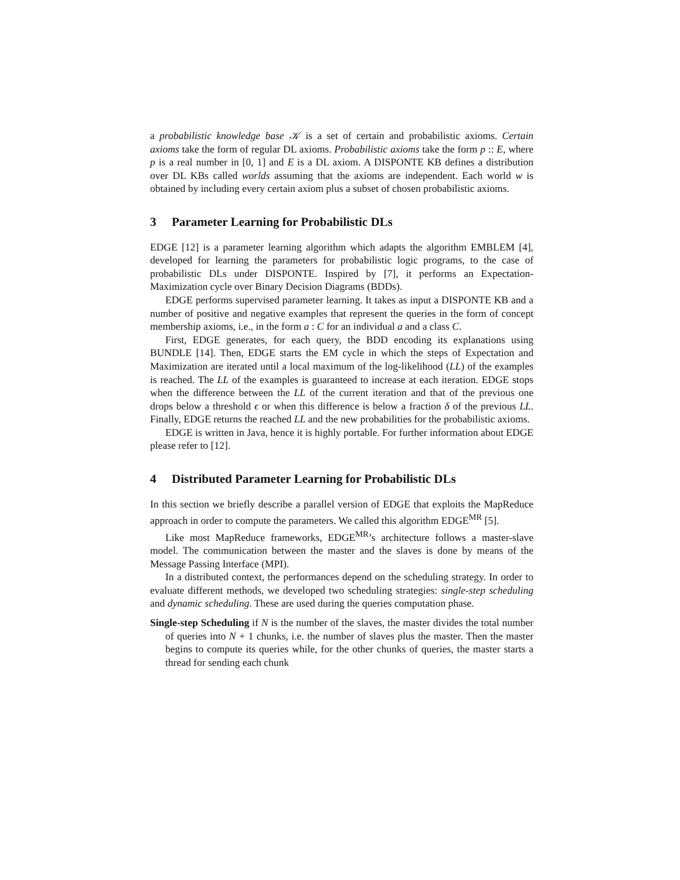a probabilistic knowledge base 𝒦 is a set of certain and probabilistic axioms. Certain axioms take the form of regular DL axioms. Probabilistic axioms take the form p :: E, where p is a real number in [0, 1] and E is a DL axiom. A DISPONTE KB defines a distribution over DL KBs called worlds assuming that the axioms are independent. Each world w is obtained by including every certain axiom plus a subset of chosen probabilistic axioms.
3 Parameter Learning for Probabilistic DLs
EDGE [12] is a parameter learning algorithm which adapts the algorithm EMBLEM [4], developed for learning the parameters for probabilistic logic programs, to the case of probabilistic DLs under DISPONTE. Inspired by [7], it performs an Expectation-Maximization cycle over Binary Decision Diagrams (BDDs).
EDGE performs supervised parameter learning. It takes as input a DISPONTE KB and a number of positive and negative examples that represent the queries in the form of concept membership axioms, i.e., in the form a : C for an individual a and a class C.
First, EDGE generates, for each query, the BDD encoding its explanations using BUNDLE [14]. Then, EDGE starts the EM cycle in which the steps of Expectation and Maximization are iterated until a local maximum of the log-likelihood (LL) of the examples is reached. The LL of the examples is guaranteed to increase at each iteration. EDGE stops when the difference between the LL of the current iteration and that of the previous one drops below a threshold ϵ or when this difference is below a fraction δ of the previous LL. Finally, EDGE returns the reached LL and the new probabilities for the probabilistic axioms.
EDGE is written in Java, hence it is highly portable. For further information about EDGE please refer to [12].
4 Distributed Parameter Learning for Probabilistic DLs
In this section we briefly describe a parallel version of EDGE that exploits the MapReduce approach in order to compute the parameters. We called this algorithm EDGE<sup>MR</sup> [5].
Like most MapReduce frameworks, EDGE<sup>MR</sup>’s architecture follows a master-slave model. The communication between the master and the slaves is done by means of the Message Passing Interface (MPI).
In a distributed context, the performances depend on the scheduling strategy. In order to evaluate different methods, we developed two scheduling strategies: single-step scheduling and dynamic scheduling. These are used during the queries computation phase.
Single-step Scheduling if N is the number of the slaves, the master divides the total number of queries into N + 1 chunks, i.e. the number of slaves plus the master. Then the master begins to compute its queries while, for the other chunks of queries, the master starts a thread for sending each chunk